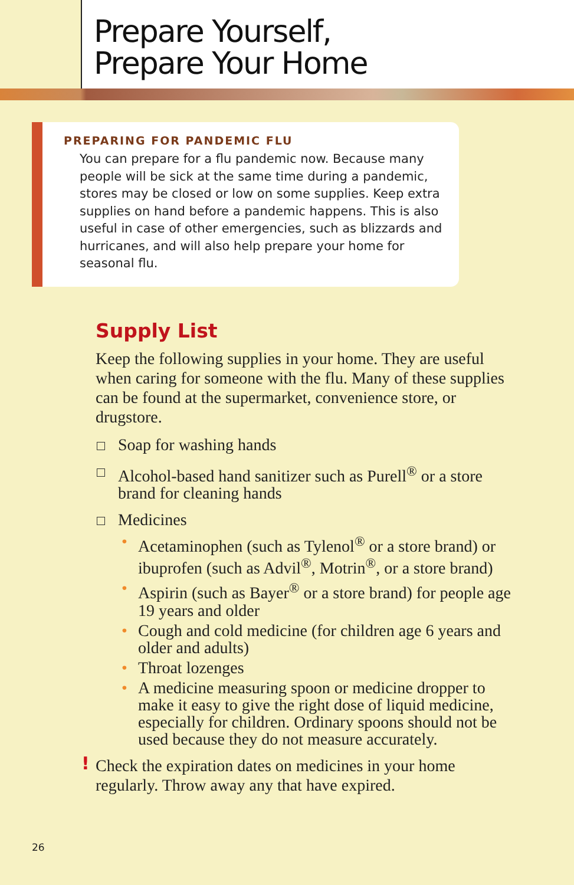Prepare Yourself,
Prepare Your Home
PREPARING FOR PANDEMIC FLU
You can prepare for a flu pandemic now. Because many people will be sick at the same time during a pandemic, stores may be closed or low on some supplies. Keep extra supplies on hand before a pandemic happens. This is also useful in case of other emergencies, such as blizzards and hurricanes, and will also help prepare your home for seasonal flu.
Supply List
Keep the following supplies in your home. They are useful when caring for someone with the flu. Many of these supplies can be found at the supermarket, convenience store, or drugstore.
Soap for washing hands
Alcohol-based hand sanitizer such as Purell<sup>®</sup> or a store brand for cleaning hands
Medicines
• Acetaminophen (such as Tylenol<sup>®</sup> or a store brand) or ibuprofen (such as Advil<sup>®</sup>, Motrin<sup>®</sup>, or a store brand)
• Aspirin (such as Bayer<sup>®</sup> or a store brand) for people age 19 years and older
• Cough and cold medicine (for children age 6 years and older and adults)
• Throat lozenges
• A medicine measuring spoon or medicine dropper to make it easy to give the right dose of liquid medicine, especially for children. Ordinary spoons should not be used because they do not measure accurately.
! Check the expiration dates on medicines in your home regularly. Throw away any that have expired.
26